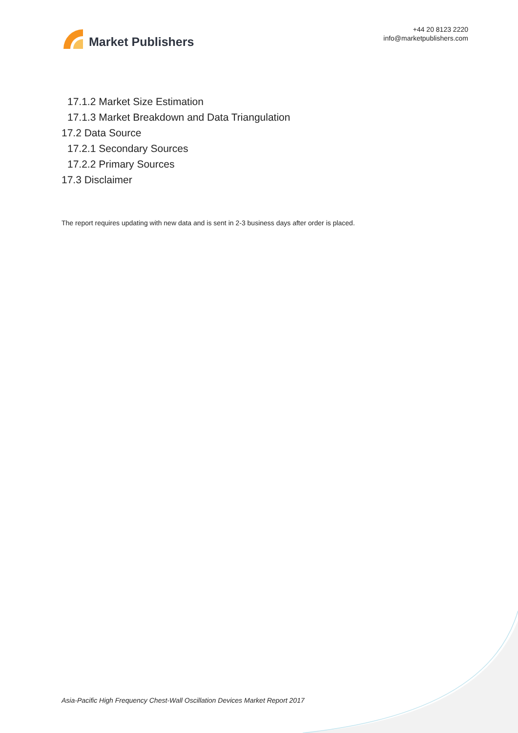Market Publishers
+44 20 8123 2220
info@marketpublishers.com
17.1.2 Market Size Estimation
17.1.3 Market Breakdown and Data Triangulation
17.2 Data Source
17.2.1 Secondary Sources
17.2.2 Primary Sources
17.3 Disclaimer
The report requires updating with new data and is sent in 2-3 business days after order is placed.
Asia-Pacific High Frequency Chest-Wall Oscillation Devices Market Report 2017